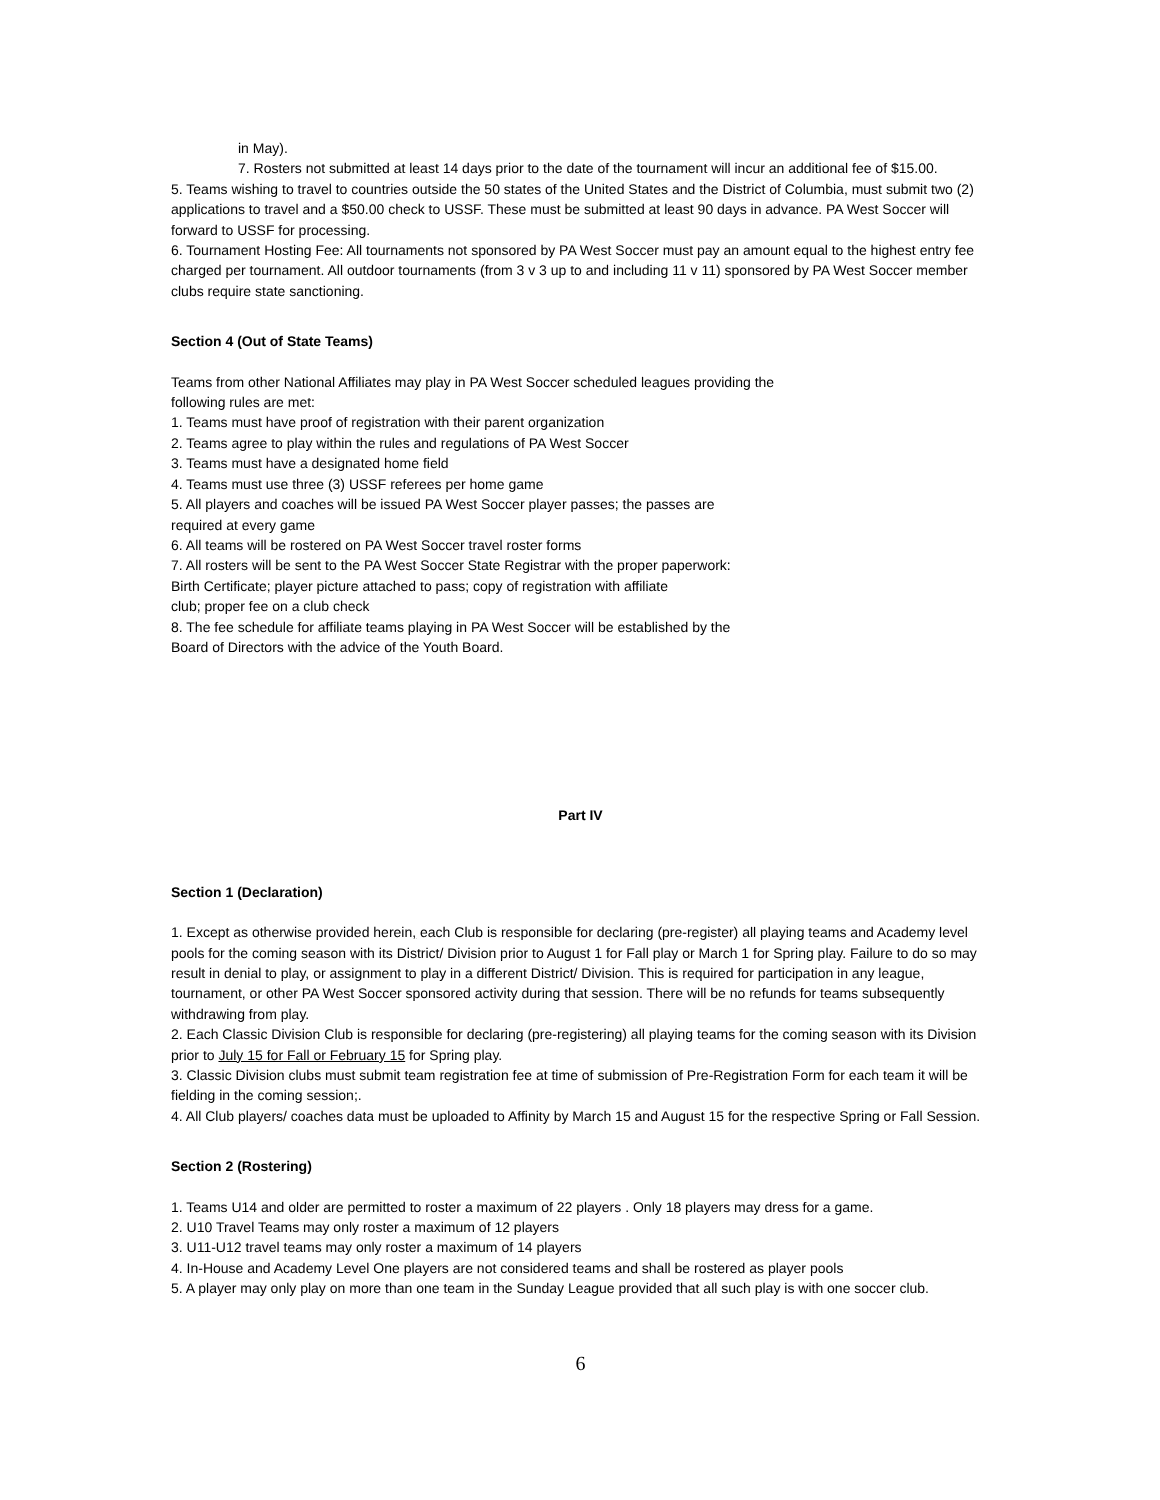in May).
7. Rosters not submitted at least 14 days prior to the date of the tournament will incur an additional fee of $15.00.
5. Teams wishing to travel to countries outside the 50 states of the United States and the District of Columbia, must submit two (2) applications to travel and a $50.00 check to USSF. These must be submitted at least 90 days in advance. PA West Soccer will forward to USSF for processing.
6. Tournament Hosting Fee: All tournaments not sponsored by PA West Soccer must pay an amount equal to the highest entry fee charged per tournament. All outdoor tournaments (from 3 v 3 up to and including 11 v 11) sponsored by PA West Soccer member clubs require state sanctioning.
Section 4 (Out of State Teams)
Teams from other National Affiliates may play in PA West Soccer scheduled leagues providing the
following rules are met:
1. Teams must have proof of registration with their parent organization
2. Teams agree to play within the rules and regulations of PA West Soccer
3. Teams must have a designated home field
4. Teams must use three (3) USSF referees per home game
5. All players and coaches will be issued PA West Soccer player passes; the passes are
required at every game
6. All teams will be rostered on PA West Soccer travel roster forms
7. All rosters will be sent to the PA West Soccer State Registrar with the proper paperwork:
Birth Certificate; player picture attached to pass; copy of registration with affiliate
club; proper fee on a club check
8. The fee schedule for affiliate teams playing in PA West Soccer will be established by the
Board of Directors with the advice of the Youth Board.
Part IV
Section 1 (Declaration)
1. Except as otherwise provided herein, each Club is responsible for declaring (pre-register) all playing teams and Academy level pools for the coming season with its District/ Division prior to August 1 for Fall play or March 1 for Spring play. Failure to do so may result in denial to play, or assignment to play in a different District/ Division. This is required for participation in any league, tournament, or other PA West Soccer sponsored activity during that session. There will be no refunds for teams subsequently withdrawing from play.
2. Each Classic Division Club is responsible for declaring (pre-registering) all playing teams for the coming season with its Division prior to July 15 for Fall or February 15 for Spring play.
3. Classic Division clubs must submit team registration fee at time of submission of Pre-Registration Form for each team it will be fielding in the coming session;.
4. All Club players/ coaches data must be uploaded to Affinity by March 15 and August 15 for the respective Spring or Fall Session.
Section 2 (Rostering)
1. Teams U14 and older are permitted to roster a maximum of 22 players . Only 18 players may dress for a game.
2. U10 Travel Teams may only roster a maximum of 12 players
3. U11-U12 travel teams may only roster a maximum of 14 players
4. In-House and Academy Level One players are not considered teams and shall be rostered as player pools
5. A player may only play on more than one team in the Sunday League provided that all such play is with one soccer club.
6